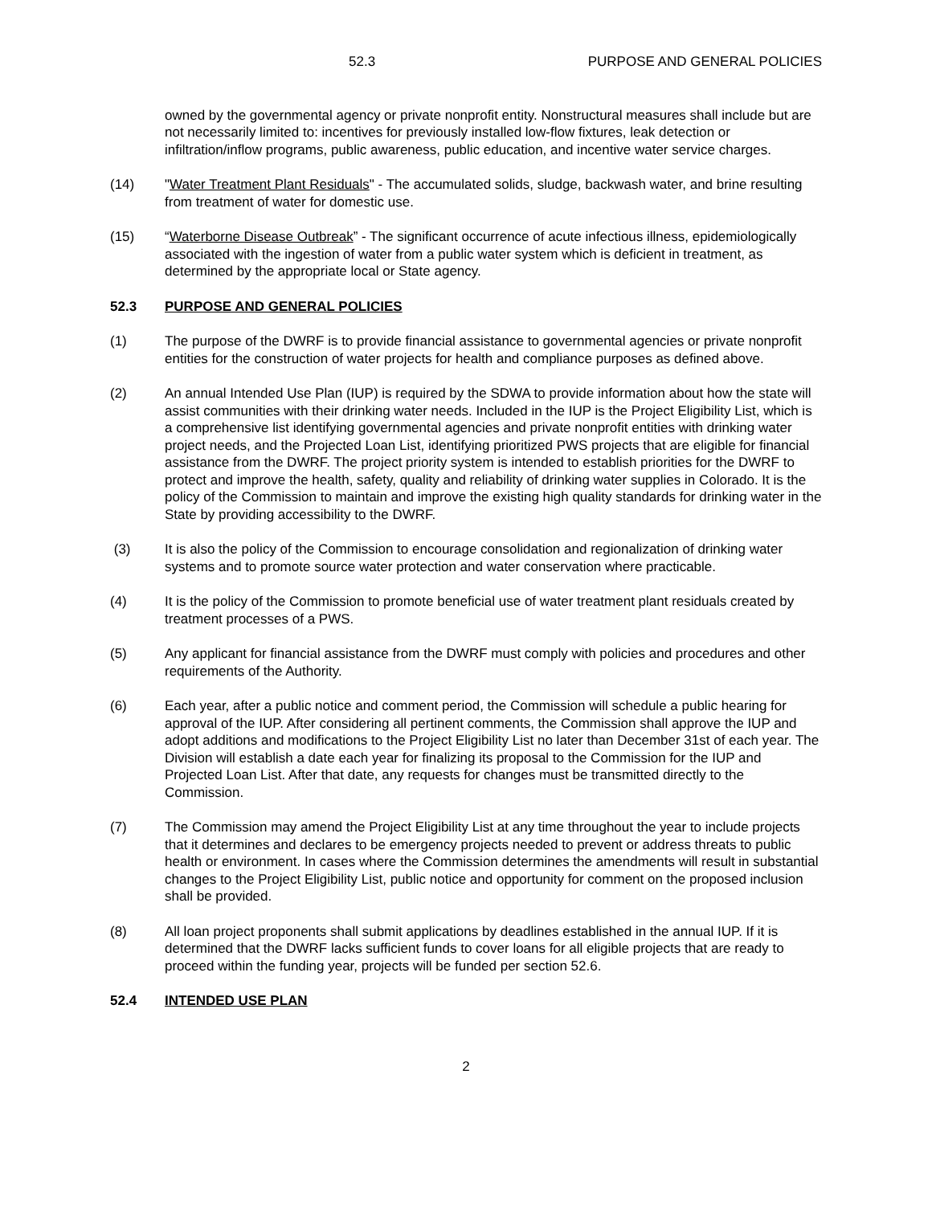52.3 PURPOSE AND GENERAL POLICIES
owned by the governmental agency or private nonprofit entity. Nonstructural measures shall include but are not necessarily limited to: incentives for previously installed low-flow fixtures, leak detection or infiltration/inflow programs, public awareness, public education, and incentive water service charges.
(14) "Water Treatment Plant Residuals" - The accumulated solids, sludge, backwash water, and brine resulting from treatment of water for domestic use.
(15) “Waterborne Disease Outbreak” - The significant occurrence of acute infectious illness, epidemiologically associated with the ingestion of water from a public water system which is deficient in treatment, as determined by the appropriate local or State agency.
52.3 PURPOSE AND GENERAL POLICIES
(1) The purpose of the DWRF is to provide financial assistance to governmental agencies or private nonprofit entities for the construction of water projects for health and compliance purposes as defined above.
(2) An annual Intended Use Plan (IUP) is required by the SDWA to provide information about how the state will assist communities with their drinking water needs. Included in the IUP is the Project Eligibility List, which is a comprehensive list identifying governmental agencies and private nonprofit entities with drinking water project needs, and the Projected Loan List, identifying prioritized PWS projects that are eligible for financial assistance from the DWRF. The project priority system is intended to establish priorities for the DWRF to protect and improve the health, safety, quality and reliability of drinking water supplies in Colorado. It is the policy of the Commission to maintain and improve the existing high quality standards for drinking water in the State by providing accessibility to the DWRF.
(3) It is also the policy of the Commission to encourage consolidation and regionalization of drinking water systems and to promote source water protection and water conservation where practicable.
(4) It is the policy of the Commission to promote beneficial use of water treatment plant residuals created by treatment processes of a PWS.
(5) Any applicant for financial assistance from the DWRF must comply with policies and procedures and other requirements of the Authority.
(6) Each year, after a public notice and comment period, the Commission will schedule a public hearing for approval of the IUP. After considering all pertinent comments, the Commission shall approve the IUP and adopt additions and modifications to the Project Eligibility List no later than December 31st of each year. The Division will establish a date each year for finalizing its proposal to the Commission for the IUP and Projected Loan List. After that date, any requests for changes must be transmitted directly to the Commission.
(7) The Commission may amend the Project Eligibility List at any time throughout the year to include projects that it determines and declares to be emergency projects needed to prevent or address threats to public health or environment. In cases where the Commission determines the amendments will result in substantial changes to the Project Eligibility List, public notice and opportunity for comment on the proposed inclusion shall be provided.
(8) All loan project proponents shall submit applications by deadlines established in the annual IUP. If it is determined that the DWRF lacks sufficient funds to cover loans for all eligible projects that are ready to proceed within the funding year, projects will be funded per section 52.6.
52.4 INTENDED USE PLAN
2